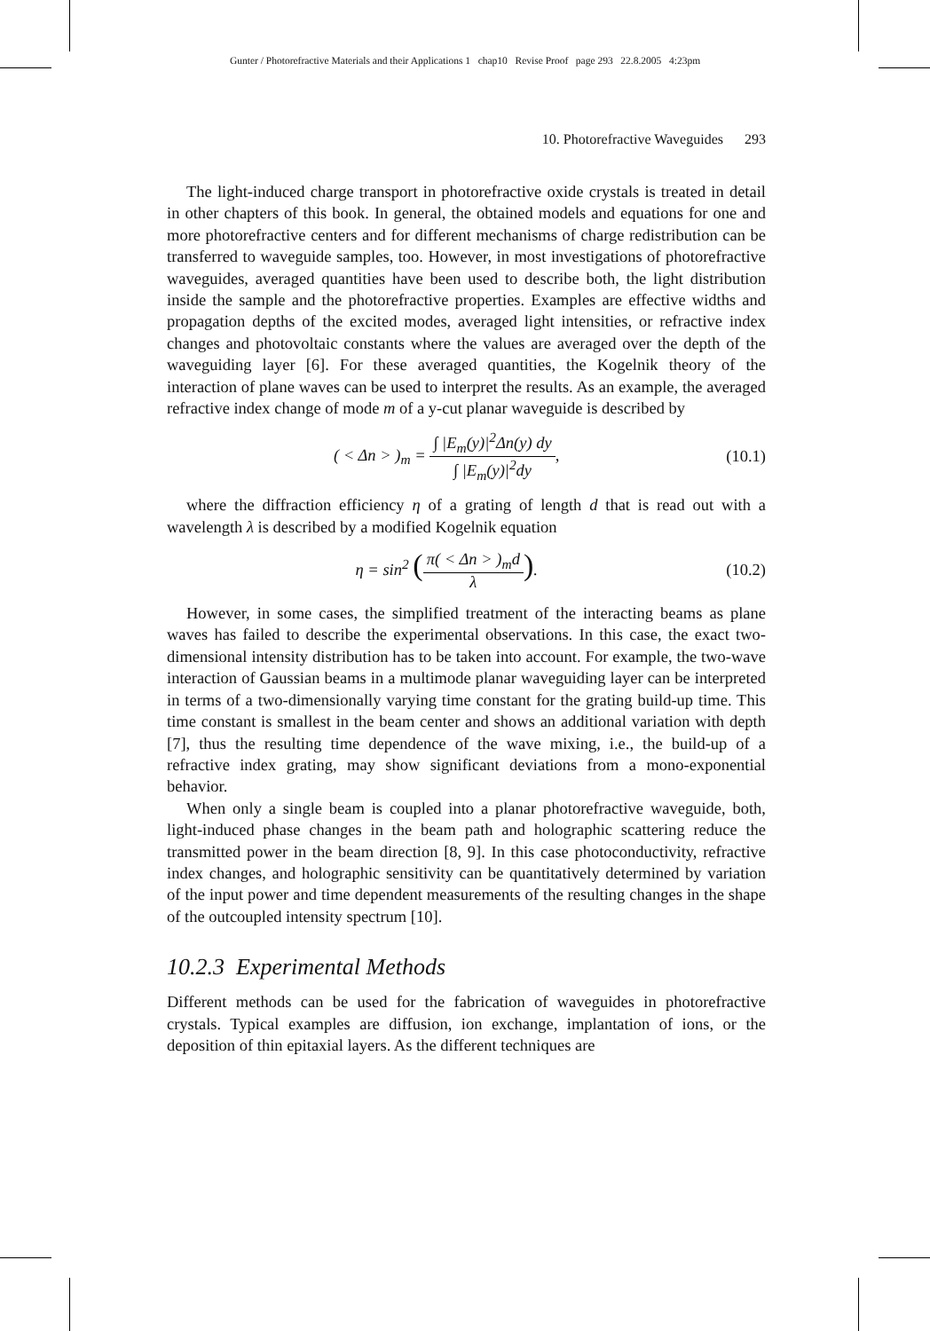Gunter / Photorefractive Materials and their Applications 1 chap10 Revise Proof page 293 22.8.2005 4:23pm
10. Photorefractive Waveguides 293
The light-induced charge transport in photorefractive oxide crystals is treated in detail in other chapters of this book. In general, the obtained models and equations for one and more photorefractive centers and for different mechanisms of charge redistribution can be transferred to waveguide samples, too. However, in most investigations of photorefractive waveguides, averaged quantities have been used to describe both, the light distribution inside the sample and the photorefractive properties. Examples are effective widths and propagation depths of the excited modes, averaged light intensities, or refractive index changes and photovoltaic constants where the values are averaged over the depth of the waveguiding layer [6]. For these averaged quantities, the Kogelnik theory of the interaction of plane waves can be used to interpret the results. As an example, the averaged refractive index change of mode m of a y-cut planar waveguide is described by
( < Δn > )<sub>m</sub> = ∫ |E<sub>m</sub>(y)|<sup>2</sup>Δn(y) dy ∫ |E<sub>m</sub>(y)|<sup>2</sup>dy, (10.1)
where the diffraction efficiency η of a grating of length d that is read out with a wavelength λ is described by a modified Kogelnik equation
η = sin<sup>2</sup> (π( < Δn > )<sub>m</sub>d λ). (10.2)
However, in some cases, the simplified treatment of the interacting beams as plane waves has failed to describe the experimental observations. In this case, the exact two-dimensional intensity distribution has to be taken into account. For example, the two-wave interaction of Gaussian beams in a multimode planar waveguiding layer can be interpreted in terms of a two-dimensionally varying time constant for the grating build-up time. This time constant is smallest in the beam center and shows an additional variation with depth [7], thus the resulting time dependence of the wave mixing, i.e., the build-up of a refractive index grating, may show significant deviations from a mono-exponential behavior.
When only a single beam is coupled into a planar photorefractive waveguide, both, light-induced phase changes in the beam path and holographic scattering reduce the transmitted power in the beam direction [8, 9]. In this case photoconductivity, refractive index changes, and holographic sensitivity can be quantitatively determined by variation of the input power and time dependent measurements of the resulting changes in the shape of the outcoupled intensity spectrum [10].
10.2.3 Experimental Methods
Different methods can be used for the fabrication of waveguides in photorefractive crystals. Typical examples are diffusion, ion exchange, implantation of ions, or the deposition of thin epitaxial layers. As the different techniques are